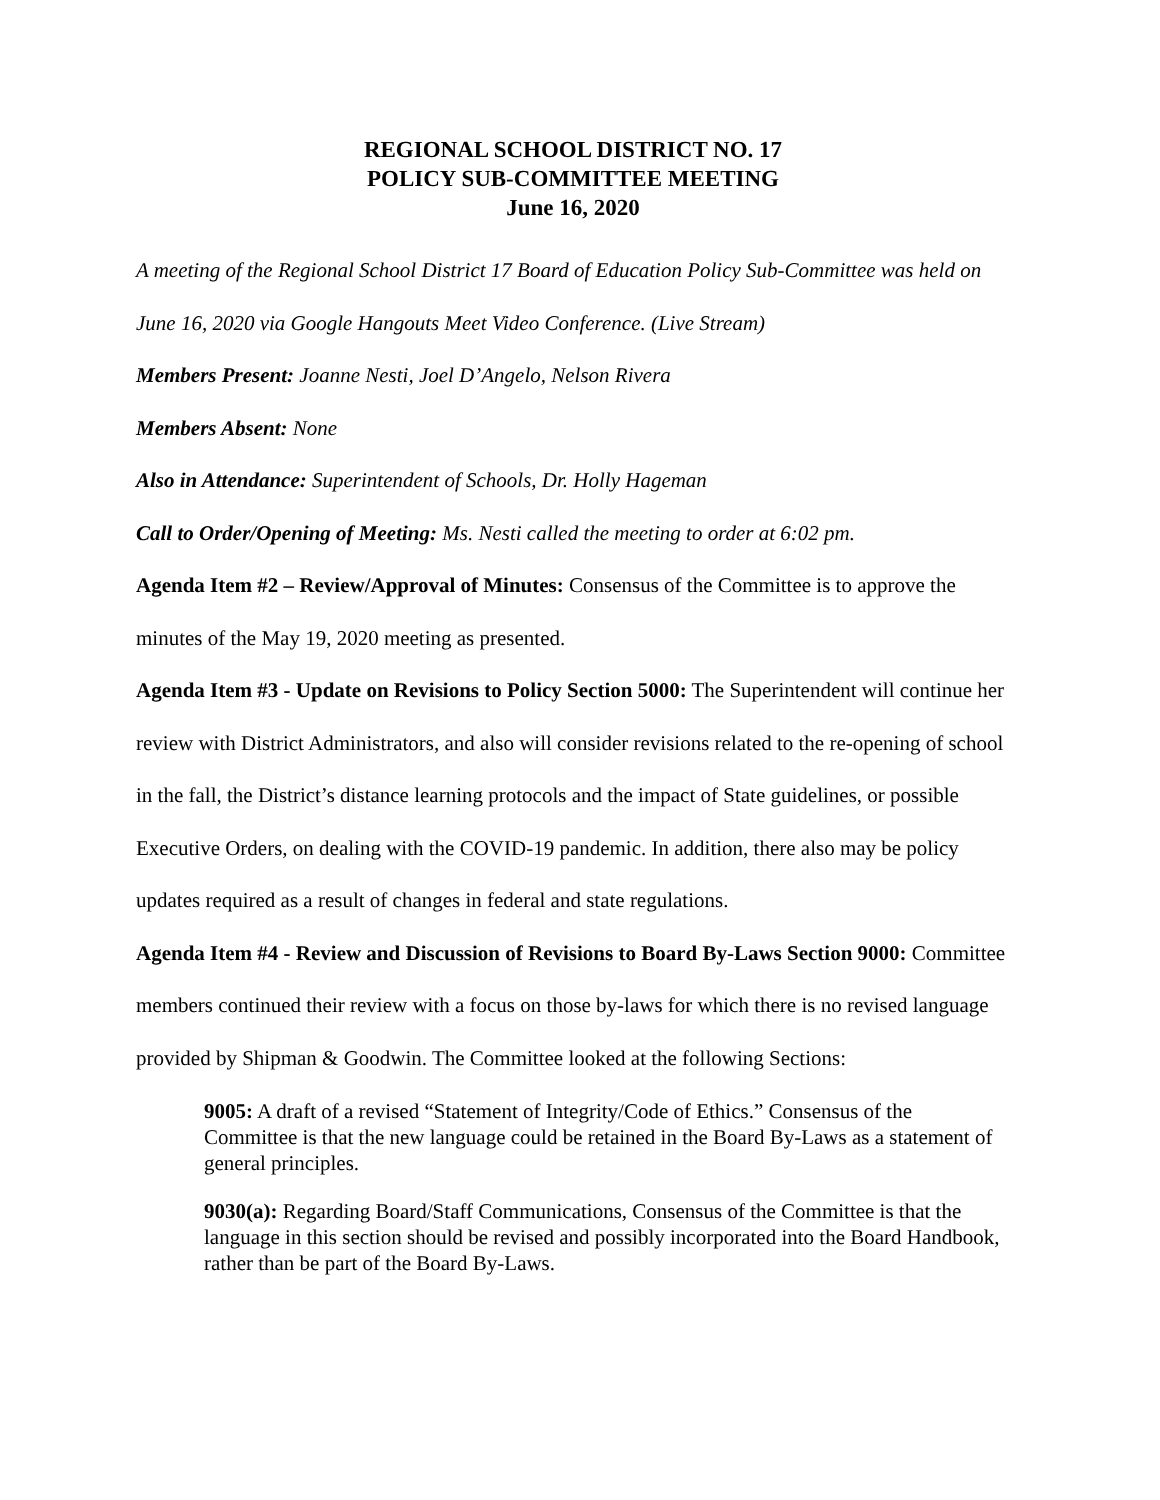REGIONAL SCHOOL DISTRICT NO. 17
POLICY SUB-COMMITTEE MEETING
June 16, 2020
A meeting of the Regional School District 17 Board of Education Policy Sub-Committee was held on June 16, 2020 via Google Hangouts Meet Video Conference. (Live Stream)
Members Present: Joanne Nesti, Joel D’Angelo, Nelson Rivera
Members Absent: None
Also in Attendance: Superintendent of Schools, Dr. Holly Hageman
Call to Order/Opening of Meeting: Ms. Nesti called the meeting to order at 6:02 pm.
Agenda Item #2 – Review/Approval of Minutes: Consensus of the Committee is to approve the minutes of the May 19, 2020 meeting as presented.
Agenda Item #3 - Update on Revisions to Policy Section 5000: The Superintendent will continue her review with District Administrators, and also will consider revisions related to the re-opening of school in the fall, the District’s distance learning protocols and the impact of State guidelines, or possible Executive Orders, on dealing with the COVID-19 pandemic. In addition, there also may be policy updates required as a result of changes in federal and state regulations.
Agenda Item #4 - Review and Discussion of Revisions to Board By-Laws Section 9000: Committee members continued their review with a focus on those by-laws for which there is no revised language provided by Shipman & Goodwin. The Committee looked at the following Sections:
9005: A draft of a revised “Statement of Integrity/Code of Ethics.” Consensus of the Committee is that the new language could be retained in the Board By-Laws as a statement of general principles.
9030(a): Regarding Board/Staff Communications, Consensus of the Committee is that the language in this section should be revised and possibly incorporated into the Board Handbook, rather than be part of the Board By-Laws.